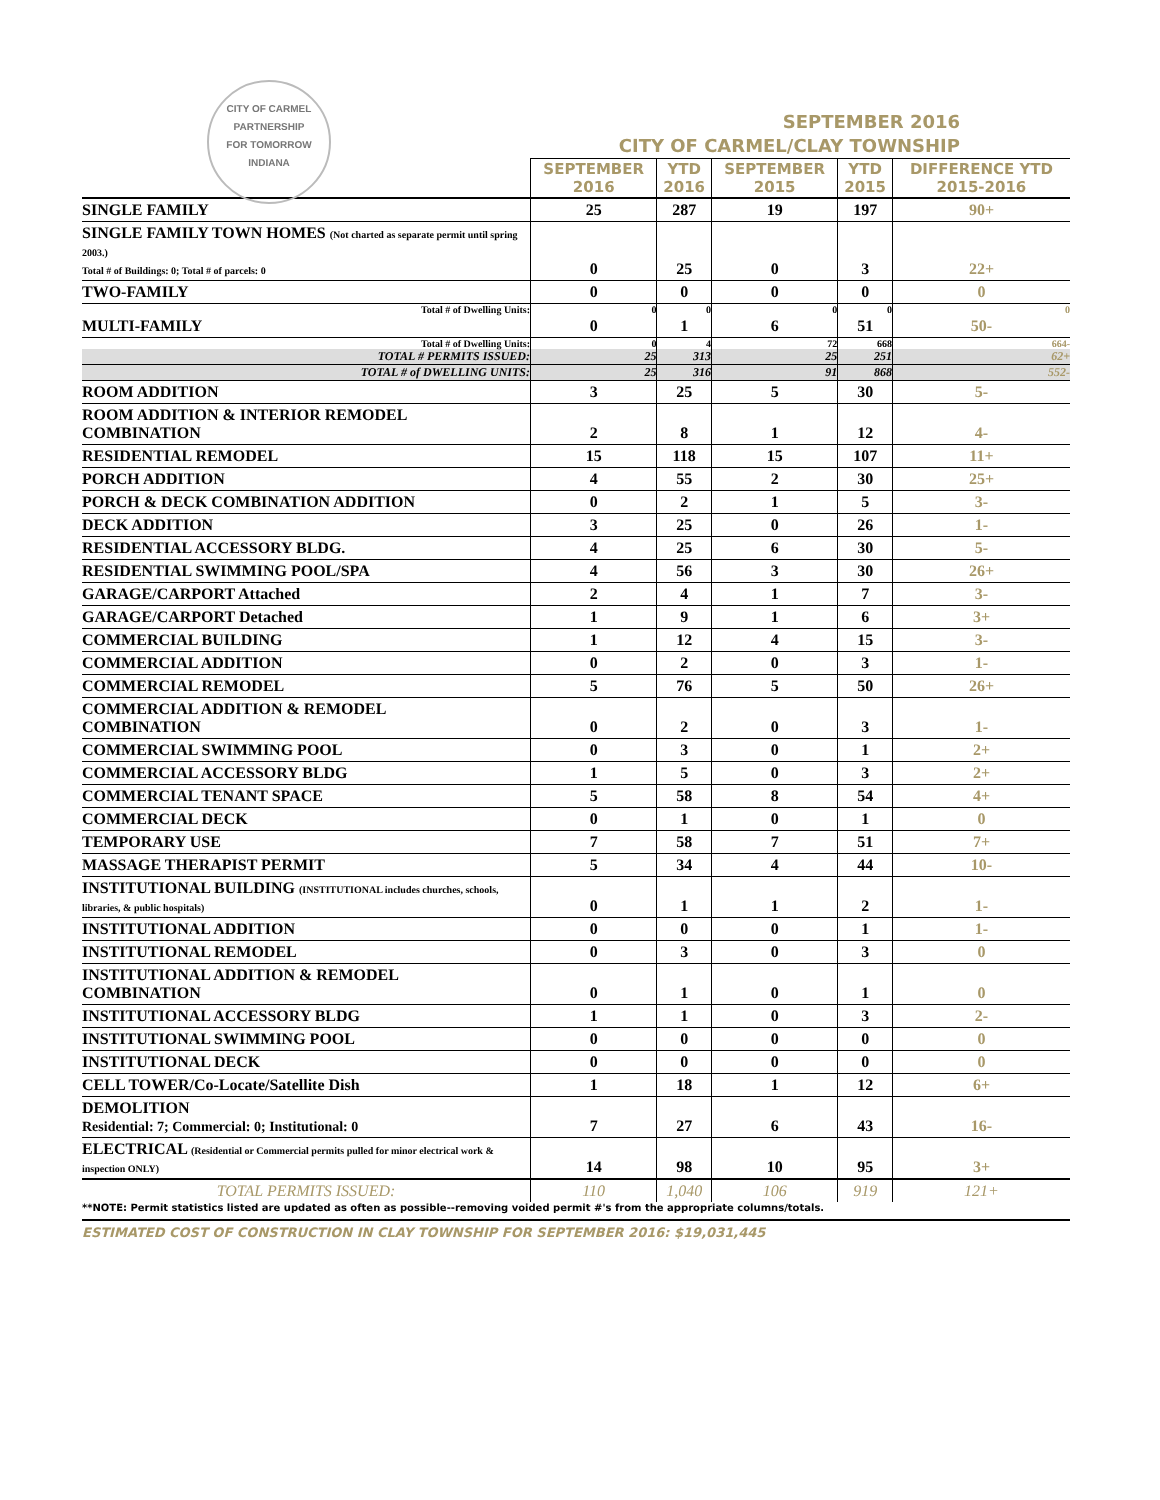CITY OF CARMEL
PARTNERSHIP
FOR TOMORROW
INDIANA
SEPTEMBER 2016
CITY OF CARMEL/CLAY TOWNSHIP
| | SEPTEMBER 2016 | YTD 2016 | SEPTEMBER 2015 | YTD 2015 | DIFFERENCE YTD 2015-2016 |
| SINGLE FAMILY | 25 | 287 | 19 | 197 | 90+ |
| SINGLE FAMILY TOWN HOMES (Not charted as separate permit until spring 2003.) Total # of Buildings: 0; Total # of parcels: 0 | 0 | 25 | 0 | 3 | 22+ |
| TWO-FAMILY | 0 | 0 | 0 | 0 | 0 |
| Total # of Dwelling Units: | 0 | 0 | 0 | 0 | 0 |
| MULTI-FAMILY | 0 | 1 | 6 | 51 | 50- |
| Total # of Dwelling Units: | 0 | 4 | 72 | 668 | 664- |
| TOTAL # PERMITS ISSUED: | 25 | 313 | 25 | 251 | 62+ |
| TOTAL # of DWELLING UNITS: | 25 | 316 | 91 | 868 | 552- |
| ROOM ADDITION | 3 | 25 | 5 | 30 | 5- |
| ROOM ADDITION & INTERIOR REMODEL COMBINATION | 2 | 8 | 1 | 12 | 4- |
| RESIDENTIAL REMODEL | 15 | 118 | 15 | 107 | 11+ |
| PORCH ADDITION | 4 | 55 | 2 | 30 | 25+ |
| PORCH & DECK COMBINATION ADDITION | 0 | 2 | 1 | 5 | 3- |
| DECK ADDITION | 3 | 25 | 0 | 26 | 1- |
| RESIDENTIAL ACCESSORY BLDG. | 4 | 25 | 6 | 30 | 5- |
| RESIDENTIAL SWIMMING POOL/SPA | 4 | 56 | 3 | 30 | 26+ |
| GARAGE/CARPORT Attached | 2 | 4 | 1 | 7 | 3- |
| GARAGE/CARPORT Detached | 1 | 9 | 1 | 6 | 3+ |
| COMMERCIAL BUILDING | 1 | 12 | 4 | 15 | 3- |
| COMMERCIAL ADDITION | 0 | 2 | 0 | 3 | 1- |
| COMMERCIAL REMODEL | 5 | 76 | 5 | 50 | 26+ |
| COMMERCIAL ADDITION & REMODEL COMBINATION | 0 | 2 | 0 | 3 | 1- |
| COMMERCIAL SWIMMING POOL | 0 | 3 | 0 | 1 | 2+ |
| COMMERCIAL ACCESSORY BLDG | 1 | 5 | 0 | 3 | 2+ |
| COMMERCIAL TENANT SPACE | 5 | 58 | 8 | 54 | 4+ |
| COMMERCIAL DECK | 0 | 1 | 0 | 1 | 0 |
| TEMPORARY USE | 7 | 58 | 7 | 51 | 7+ |
| MASSAGE THERAPIST PERMIT | 5 | 34 | 4 | 44 | 10- |
| INSTITUTIONAL BUILDING (INSTITUTIONAL includes churches, schools, libraries, & public hospitals) | 0 | 1 | 1 | 2 | 1- |
| INSTITUTIONAL ADDITION | 0 | 0 | 0 | 1 | 1- |
| INSTITUTIONAL REMODEL | 0 | 3 | 0 | 3 | 0 |
| INSTITUTIONAL ADDITION & REMODEL COMBINATION | 0 | 1 | 0 | 1 | 0 |
| INSTITUTIONAL ACCESSORY BLDG | 1 | 1 | 0 | 3 | 2- |
| INSTITUTIONAL SWIMMING POOL | 0 | 0 | 0 | 0 | 0 |
| INSTITUTIONAL DECK | 0 | 0 | 0 | 0 | 0 |
| CELL TOWER/Co-Locate/Satellite Dish | 1 | 18 | 1 | 12 | 6+ |
| DEMOLITION Residential: 7; Commercial: 0; Institutional: 0 | 7 | 27 | 6 | 43 | 16- |
| ELECTRICAL (Residential or Commercial permits pulled for minor electrical work & inspection ONLY) | 14 | 98 | 10 | 95 | 3+ |
| TOTAL PERMITS ISSUED: | 110 | 1,040 | 106 | 919 | 121+ |
**NOTE: Permit statistics listed are updated as often as possible--removing voided permit #'s from the appropriate columns/totals.
ESTIMATED COST OF CONSTRUCTION IN CLAY TOWNSHIP FOR SEPTEMBER 2016: $19,031,445